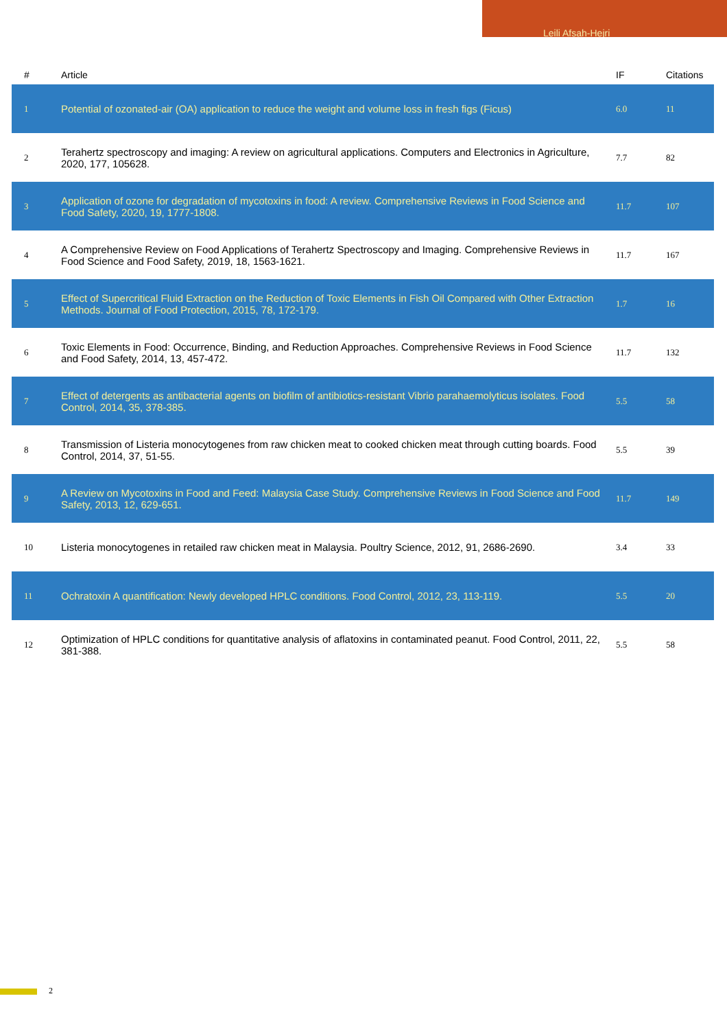Leili Afsah-Hejri
| # | Article | IF | Citations |
| --- | --- | --- | --- |
| 1 | Potential of ozonated-air (OA) application to reduce the weight and volume loss in fresh figs (Ficus) | 6.0 | 11 |
| 2 | Terahertz spectroscopy and imaging: A review on agricultural applications. Computers and Electronics in Agriculture, 2020, 177, 105628. | 7.7 | 82 |
| 3 | Application of ozone for degradation of mycotoxins in food: A review. Comprehensive Reviews in Food Science and Food Safety, 2020, 19, 1777-1808. | 11.7 | 107 |
| 4 | A Comprehensive Review on Food Applications of Terahertz Spectroscopy and Imaging. Comprehensive Reviews in Food Science and Food Safety, 2019, 18, 1563-1621. | 11.7 | 167 |
| 5 | Effect of Supercritical Fluid Extraction on the Reduction of Toxic Elements in Fish Oil Compared with Other Extraction Methods. Journal of Food Protection, 2015, 78, 172-179. | 1.7 | 16 |
| 6 | Toxic Elements in Food: Occurrence, Binding, and Reduction Approaches. Comprehensive Reviews in Food Science and Food Safety, 2014, 13, 457-472. | 11.7 | 132 |
| 7 | Effect of detergents as antibacterial agents on biofilm of antibiotics-resistant Vibrio parahaemolyticus isolates. Food Control, 2014, 35, 378-385. | 5.5 | 58 |
| 8 | Transmission of Listeria monocytogenes from raw chicken meat to cooked chicken meat through cutting boards. Food Control, 2014, 37, 51-55. | 5.5 | 39 |
| 9 | A Review on Mycotoxins in Food and Feed: Malaysia Case Study. Comprehensive Reviews in Food Science and Food Safety, 2013, 12, 629-651. | 11.7 | 149 |
| 10 | Listeria monocytogenes in retailed raw chicken meat in Malaysia. Poultry Science, 2012, 91, 2686-2690. | 3.4 | 33 |
| 11 | Ochratoxin A quantification: Newly developed HPLC conditions. Food Control, 2012, 23, 113-119. | 5.5 | 20 |
| 12 | Optimization of HPLC conditions for quantitative analysis of aflatoxins in contaminated peanut. Food Control, 2011, 22, 381-388. | 5.5 | 58 |
2